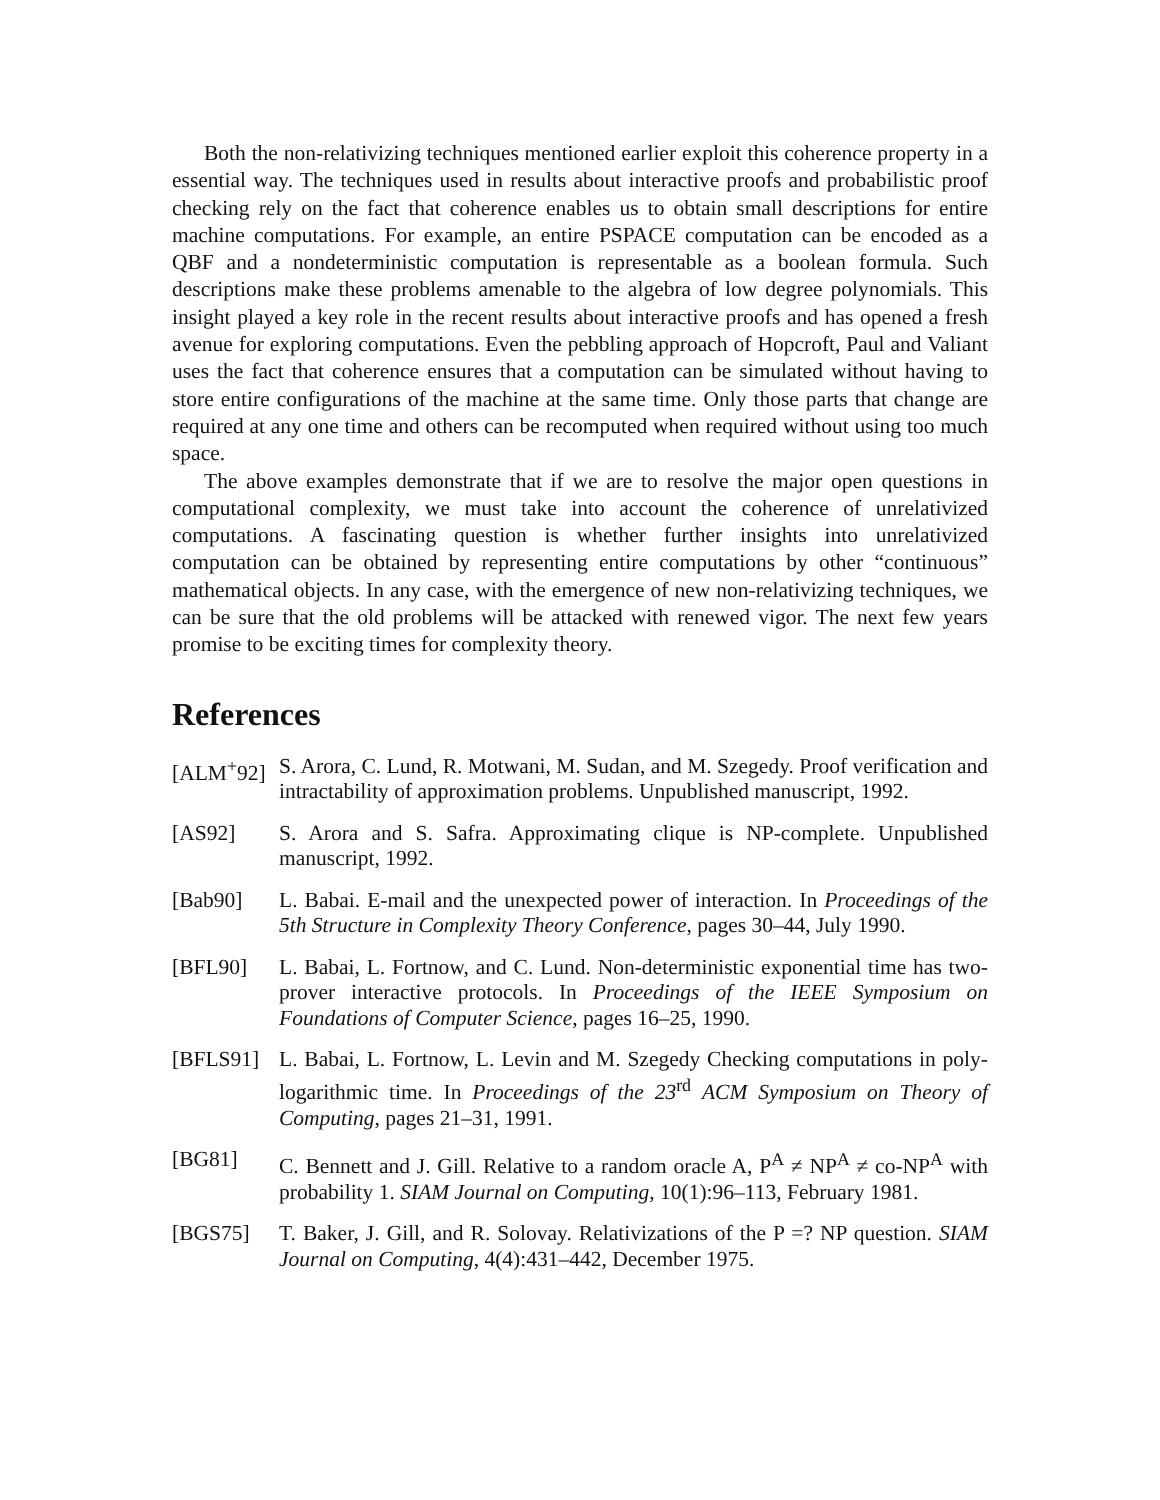Both the non-relativizing techniques mentioned earlier exploit this coherence property in a essential way. The techniques used in results about interactive proofs and probabilistic proof checking rely on the fact that coherence enables us to obtain small descriptions for entire machine computations. For example, an entire PSPACE computation can be encoded as a QBF and a nondeterministic computation is representable as a boolean formula. Such descriptions make these problems amenable to the algebra of low degree polynomials. This insight played a key role in the recent results about interactive proofs and has opened a fresh avenue for exploring computations. Even the pebbling approach of Hopcroft, Paul and Valiant uses the fact that coherence ensures that a computation can be simulated without having to store entire configurations of the machine at the same time. Only those parts that change are required at any one time and others can be recomputed when required without using too much space.
The above examples demonstrate that if we are to resolve the major open questions in computational complexity, we must take into account the coherence of unrelativized computations. A fascinating question is whether further insights into unrelativized computation can be obtained by representing entire computations by other “continuous” mathematical objects. In any case, with the emergence of new non-relativizing techniques, we can be sure that the old problems will be attacked with renewed vigor. The next few years promise to be exciting times for complexity theory.
References
[ALM<sup>+</sup>92] S. Arora, C. Lund, R. Motwani, M. Sudan, and M. Szegedy. Proof verification and intractability of approximation problems. Unpublished manuscript, 1992.
[AS92] S. Arora and S. Safra. Approximating clique is NP-complete. Unpublished manuscript, 1992.
[Bab90] L. Babai. E-mail and the unexpected power of interaction. In Proceedings of the 5th Structure in Complexity Theory Conference, pages 30–44, July 1990.
[BFL90] L. Babai, L. Fortnow, and C. Lund. Non-deterministic exponential time has two-prover interactive protocols. In Proceedings of the IEEE Symposium on Foundations of Computer Science, pages 16–25, 1990.
[BFLS91] L. Babai, L. Fortnow, L. Levin and M. Szegedy Checking computations in poly-logarithmic time. In Proceedings of the 23<sup>rd</sup> ACM Symposium on Theory of Computing, pages 21–31, 1991.
[BG81] C. Bennett and J. Gill. Relative to a random oracle A, P<sup>A</sup> ≠ NP<sup>A</sup> ≠ co-NP<sup>A</sup> with probability 1. SIAM Journal on Computing, 10(1):96–113, February 1981.
[BGS75] T. Baker, J. Gill, and R. Solovay. Relativizations of the P =? NP question. SIAM Journal on Computing, 4(4):431–442, December 1975.